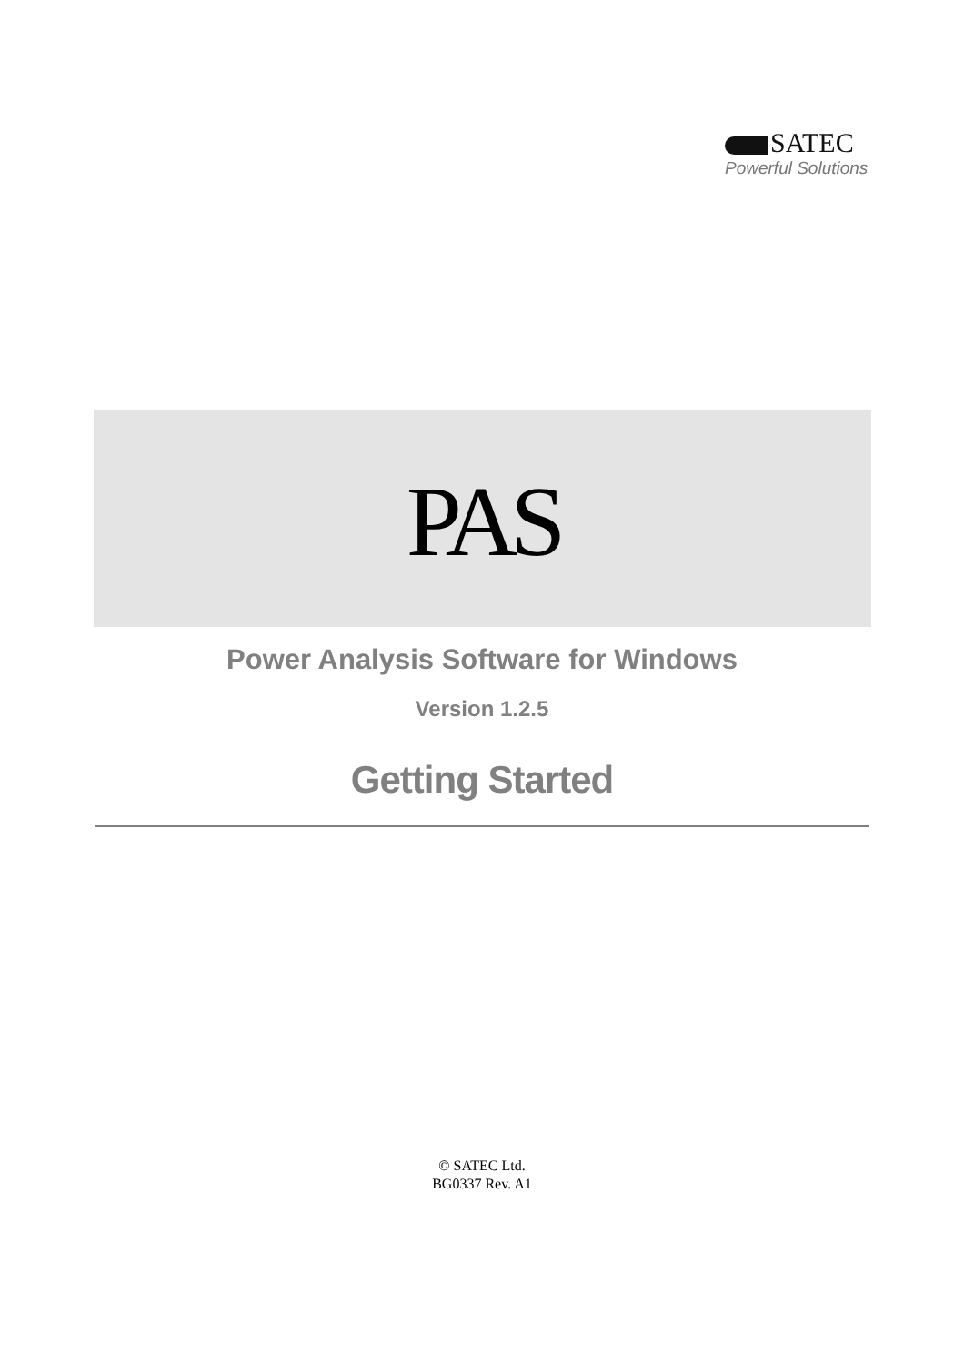SATEC
Powerful Solutions
PAS
Power Analysis Software for Windows
Version 1.2.5
Getting Started
© SATEC Ltd.
BG0337 Rev. A1